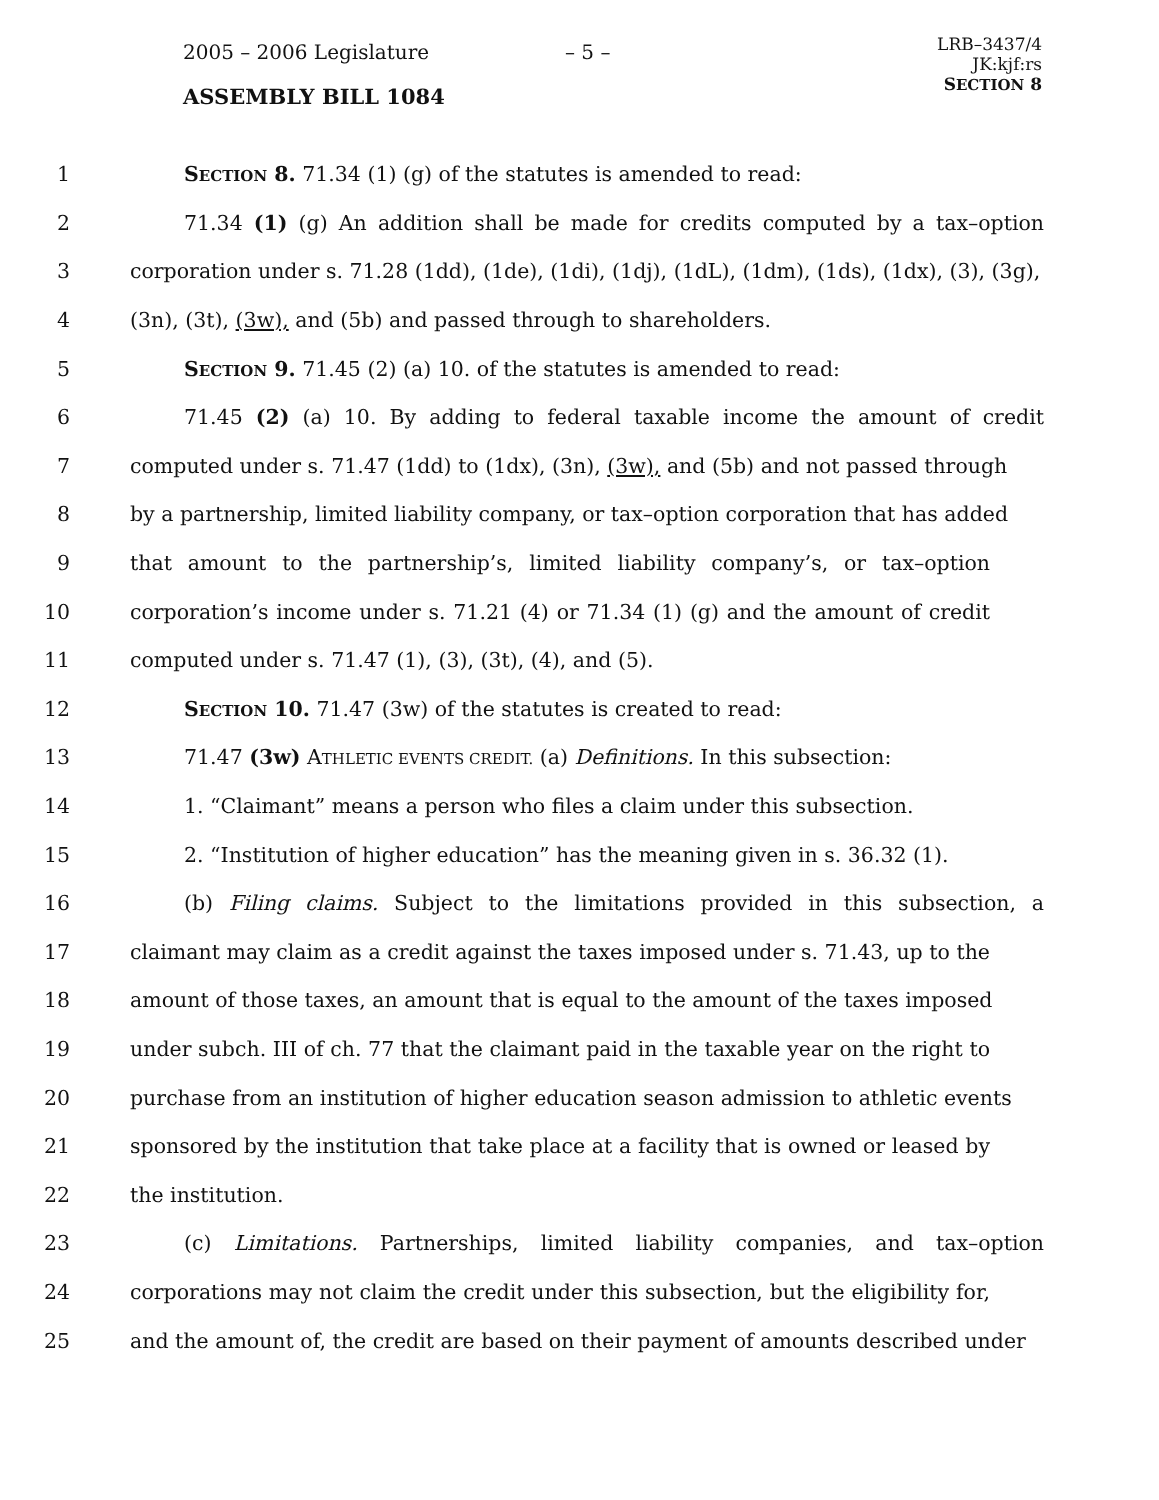2005 – 2006 Legislature – 5 –
LRB–3437/4
JK:kjf:rs
SECTION 8
ASSEMBLY BILL 1084
1 SECTION 8. 71.34 (1) (g) of the statutes is amended to read:
2 71.34 (1) (g) An addition shall be made for credits computed by a tax–option
3 corporation under s. 71.28 (1dd), (1de), (1di), (1dj), (1dL), (1dm), (1ds), (1dx), (3), (3g),
4 (3n), (3t), (3w), and (5b) and passed through to shareholders.
5 SECTION 9. 71.45 (2) (a) 10. of the statutes is amended to read:
6 71.45 (2) (a) 10. By adding to federal taxable income the amount of credit
7 computed under s. 71.47 (1dd) to (1dx), (3n), (3w), and (5b) and not passed through
8 by a partnership, limited liability company, or tax–option corporation that has added
9 that amount to the partnership’s, limited liability company’s, or tax–option
10 corporation’s income under s. 71.21 (4) or 71.34 (1) (g) and the amount of credit
11 computed under s. 71.47 (1), (3), (3t), (4), and (5).
12 SECTION 10. 71.47 (3w) of the statutes is created to read:
13 71.47 (3w) ATHLETIC EVENTS CREDIT. (a) Definitions. In this subsection:
14 1. “Claimant” means a person who files a claim under this subsection.
15 2. “Institution of higher education” has the meaning given in s. 36.32 (1).
16 (b) Filing claims. Subject to the limitations provided in this subsection, a
17 claimant may claim as a credit against the taxes imposed under s. 71.43, up to the
18 amount of those taxes, an amount that is equal to the amount of the taxes imposed
19 under subch. III of ch. 77 that the claimant paid in the taxable year on the right to
20 purchase from an institution of higher education season admission to athletic events
21 sponsored by the institution that take place at a facility that is owned or leased by
22 the institution.
23 (c) Limitations. Partnerships, limited liability companies, and tax–option
24 corporations may not claim the credit under this subsection, but the eligibility for,
25 and the amount of, the credit are based on their payment of amounts described under